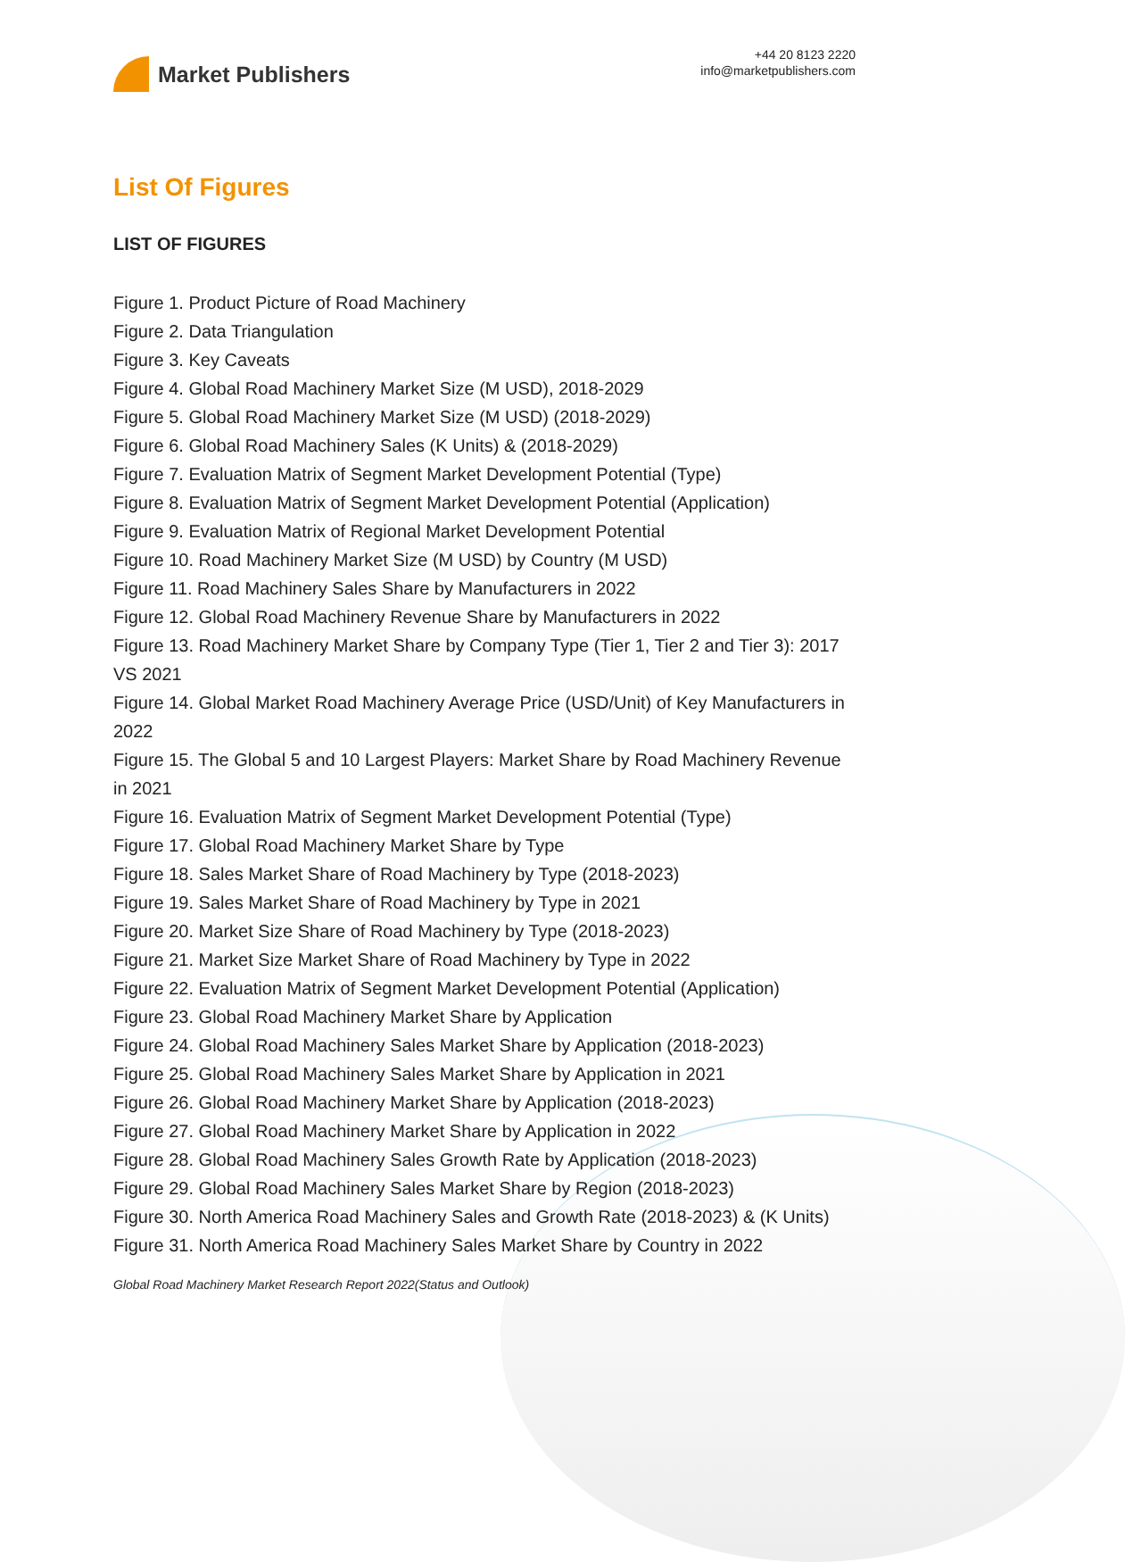Market Publishers
+44 20 8123 2220
info@marketpublishers.com
List Of Figures
LIST OF FIGURES
Figure 1. Product Picture of Road Machinery
Figure 2. Data Triangulation
Figure 3. Key Caveats
Figure 4. Global Road Machinery Market Size (M USD), 2018-2029
Figure 5. Global Road Machinery Market Size (M USD) (2018-2029)
Figure 6. Global Road Machinery Sales (K Units) & (2018-2029)
Figure 7. Evaluation Matrix of Segment Market Development Potential (Type)
Figure 8. Evaluation Matrix of Segment Market Development Potential (Application)
Figure 9. Evaluation Matrix of Regional Market Development Potential
Figure 10. Road Machinery Market Size (M USD) by Country (M USD)
Figure 11. Road Machinery Sales Share by Manufacturers in 2022
Figure 12. Global Road Machinery Revenue Share by Manufacturers in 2022
Figure 13. Road Machinery Market Share by Company Type (Tier 1, Tier 2 and Tier 3): 2017 VS 2021
Figure 14. Global Market Road Machinery Average Price (USD/Unit) of Key Manufacturers in 2022
Figure 15. The Global 5 and 10 Largest Players: Market Share by Road Machinery Revenue in 2021
Figure 16. Evaluation Matrix of Segment Market Development Potential (Type)
Figure 17. Global Road Machinery Market Share by Type
Figure 18. Sales Market Share of Road Machinery by Type (2018-2023)
Figure 19. Sales Market Share of Road Machinery by Type in 2021
Figure 20. Market Size Share of Road Machinery by Type (2018-2023)
Figure 21. Market Size Market Share of Road Machinery by Type in 2022
Figure 22. Evaluation Matrix of Segment Market Development Potential (Application)
Figure 23. Global Road Machinery Market Share by Application
Figure 24. Global Road Machinery Sales Market Share by Application (2018-2023)
Figure 25. Global Road Machinery Sales Market Share by Application in 2021
Figure 26. Global Road Machinery Market Share by Application (2018-2023)
Figure 27. Global Road Machinery Market Share by Application in 2022
Figure 28. Global Road Machinery Sales Growth Rate by Application (2018-2023)
Figure 29. Global Road Machinery Sales Market Share by Region (2018-2023)
Figure 30. North America Road Machinery Sales and Growth Rate (2018-2023) & (K Units)
Figure 31. North America Road Machinery Sales Market Share by Country in 2022
Global Road Machinery Market Research Report 2022(Status and Outlook)